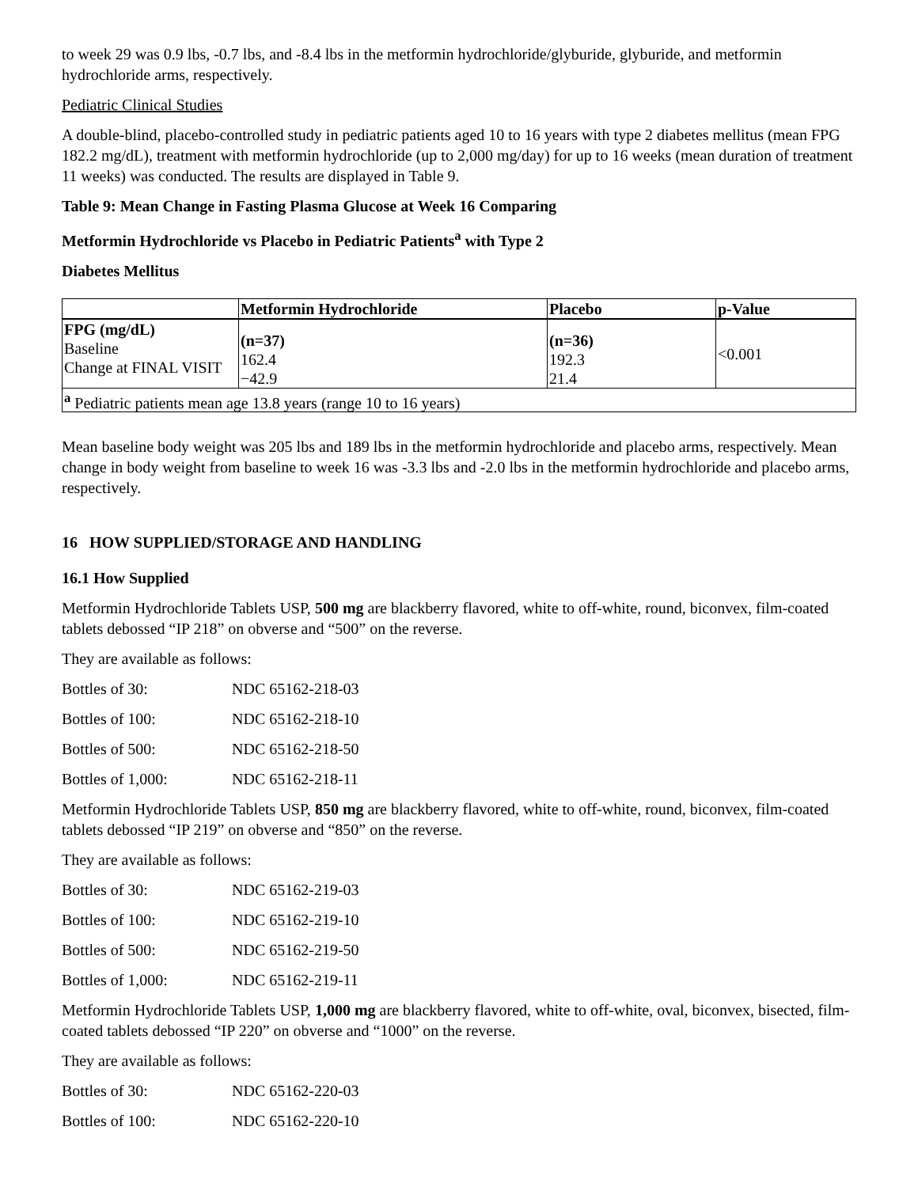to week 29 was 0.9 lbs, -0.7 lbs, and -8.4 lbs in the metformin hydrochloride/glyburide, glyburide, and metformin hydrochloride arms, respectively.
Pediatric Clinical Studies
A double-blind, placebo-controlled study in pediatric patients aged 10 to 16 years with type 2 diabetes mellitus (mean FPG 182.2 mg/dL), treatment with metformin hydrochloride (up to 2,000 mg/day) for up to 16 weeks (mean duration of treatment 11 weeks) was conducted. The results are displayed in Table 9.
Table 9: Mean Change in Fasting Plasma Glucose at Week 16 Comparing
Metformin Hydrochloride vs Placebo in Pediatric Patients<sup>a</sup> with Type 2
Diabetes Mellitus
| | Metformin Hydrochloride | Placebo | p-Value |
| --- | --- | --- | --- |
| FPG (mg/dL) Baseline Change at FINAL VISIT | (n=37) 162.4 −42.9 | (n=36) 192.3 21.4 | <0.001 |
| <sup>a</sup> Pediatric patients mean age 13.8 years (range 10 to 16 years) | | | |
Mean baseline body weight was 205 lbs and 189 lbs in the metformin hydrochloride and placebo arms, respectively. Mean change in body weight from baseline to week 16 was -3.3 lbs and -2.0 lbs in the metformin hydrochloride and placebo arms, respectively.
16 HOW SUPPLIED/STORAGE AND HANDLING
16.1 How Supplied
Metformin Hydrochloride Tablets USP, 500 mg are blackberry flavored, white to off-white, round, biconvex, film-coated tablets debossed “IP 218” on obverse and “500” on the reverse.
They are available as follows:
Bottles of 30: NDC 65162-218-03
Bottles of 100: NDC 65162-218-10
Bottles of 500: NDC 65162-218-50
Bottles of 1,000: NDC 65162-218-11
Metformin Hydrochloride Tablets USP, 850 mg are blackberry flavored, white to off-white, round, biconvex, film-coated tablets debossed “IP 219” on obverse and “850” on the reverse.
They are available as follows:
Bottles of 30: NDC 65162-219-03
Bottles of 100: NDC 65162-219-10
Bottles of 500: NDC 65162-219-50
Bottles of 1,000: NDC 65162-219-11
Metformin Hydrochloride Tablets USP, 1,000 mg are blackberry flavored, white to off-white, oval, biconvex, bisected, film-coated tablets debossed “IP 220” on obverse and “1000” on the reverse.
They are available as follows:
Bottles of 30: NDC 65162-220-03
Bottles of 100: NDC 65162-220-10